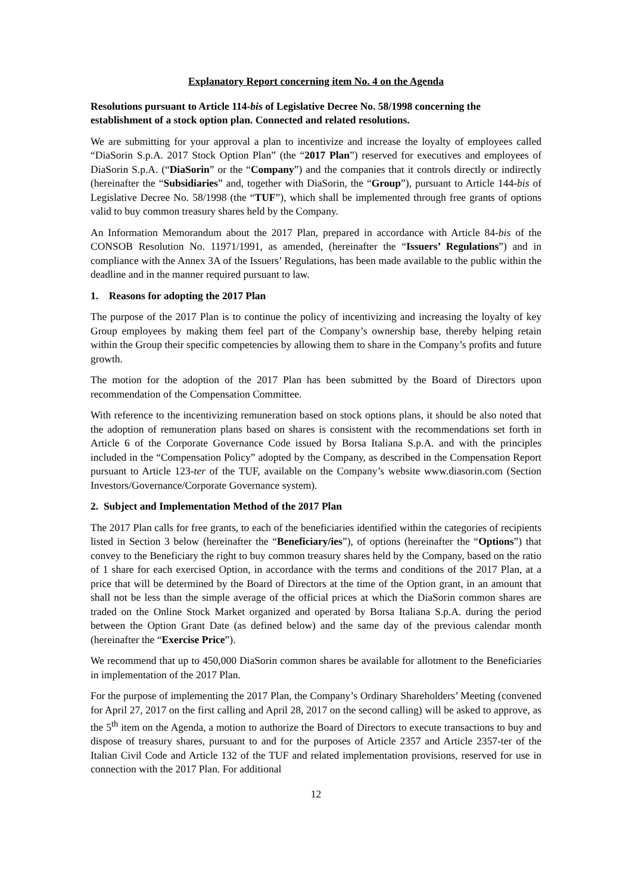Explanatory Report concerning item No. 4 on the Agenda
Resolutions pursuant to Article 114-bis of Legislative Decree No. 58/1998 concerning the establishment of a stock option plan. Connected and related resolutions.
We are submitting for your approval a plan to incentivize and increase the loyalty of employees called “DiaSorin S.p.A. 2017 Stock Option Plan” (the “2017 Plan”) reserved for executives and employees of DiaSorin S.p.A. (“DiaSorin” or the “Company”) and the companies that it controls directly or indirectly (hereinafter the “Subsidiaries” and, together with DiaSorin, the “Group”), pursuant to Article 144-bis of Legislative Decree No. 58/1998 (the “TUF”), which shall be implemented through free grants of options valid to buy common treasury shares held by the Company.
An Information Memorandum about the 2017 Plan, prepared in accordance with Article 84-bis of the CONSOB Resolution No. 11971/1991, as amended, (hereinafter the “Issuers’ Regulations”) and in compliance with the Annex 3A of the Issuers’ Regulations, has been made available to the public within the deadline and in the manner required pursuant to law.
1. Reasons for adopting the 2017 Plan
The purpose of the 2017 Plan is to continue the policy of incentivizing and increasing the loyalty of key Group employees by making them feel part of the Company’s ownership base, thereby helping retain within the Group their specific competencies by allowing them to share in the Company’s profits and future growth.
The motion for the adoption of the 2017 Plan has been submitted by the Board of Directors upon recommendation of the Compensation Committee.
With reference to the incentivizing remuneration based on stock options plans, it should be also noted that the adoption of remuneration plans based on shares is consistent with the recommendations set forth in Article 6 of the Corporate Governance Code issued by Borsa Italiana S.p.A. and with the principles included in the “Compensation Policy” adopted by the Company, as described in the Compensation Report pursuant to Article 123-ter of the TUF, available on the Company’s website www.diasorin.com (Section Investors/Governance/Corporate Governance system).
2. Subject and Implementation Method of the 2017 Plan
The 2017 Plan calls for free grants, to each of the beneficiaries identified within the categories of recipients listed in Section 3 below (hereinafter the “Beneficiary/ies”), of options (hereinafter the “Options”) that convey to the Beneficiary the right to buy common treasury shares held by the Company, based on the ratio of 1 share for each exercised Option, in accordance with the terms and conditions of the 2017 Plan, at a price that will be determined by the Board of Directors at the time of the Option grant, in an amount that shall not be less than the simple average of the official prices at which the DiaSorin common shares are traded on the Online Stock Market organized and operated by Borsa Italiana S.p.A. during the period between the Option Grant Date (as defined below) and the same day of the previous calendar month (hereinafter the “Exercise Price”).
We recommend that up to 450,000 DiaSorin common shares be available for allotment to the Beneficiaries in implementation of the 2017 Plan.
For the purpose of implementing the 2017 Plan, the Company’s Ordinary Shareholders’ Meeting (convened for April 27, 2017 on the first calling and April 28, 2017 on the second calling) will be asked to approve, as the 5<sup>th</sup> item on the Agenda, a motion to authorize the Board of Directors to execute transactions to buy and dispose of treasury shares, pursuant to and for the purposes of Article 2357 and Article 2357-ter of the Italian Civil Code and Article 132 of the TUF and related implementation provisions, reserved for use in connection with the 2017 Plan. For additional
12